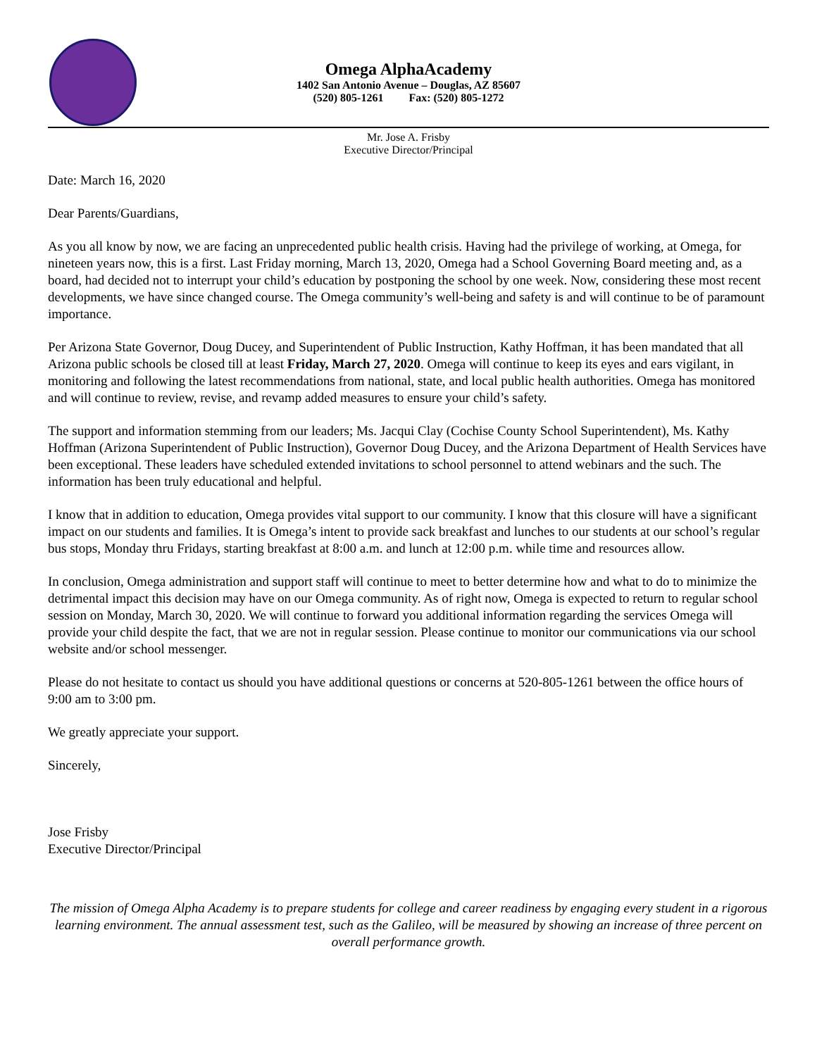Omega AlphaAcademy
1402 San Antonio Avenue – Douglas, AZ 85607
(520) 805-1261 Fax: (520) 805-1272
Mr. Jose A. Frisby
Executive Director/Principal
Date: March 16, 2020
Dear Parents/Guardians,
As you all know by now, we are facing an unprecedented public health crisis. Having had the privilege of working, at Omega, for nineteen years now, this is a first. Last Friday morning, March 13, 2020, Omega had a School Governing Board meeting and, as a board, had decided not to interrupt your child’s education by postponing the school by one week. Now, considering these most recent developments, we have since changed course. The Omega community’s well-being and safety is and will continue to be of paramount importance.
Per Arizona State Governor, Doug Ducey, and Superintendent of Public Instruction, Kathy Hoffman, it has been mandated that all Arizona public schools be closed till at least Friday, March 27, 2020. Omega will continue to keep its eyes and ears vigilant, in monitoring and following the latest recommendations from national, state, and local public health authorities. Omega has monitored and will continue to review, revise, and revamp added measures to ensure your child’s safety.
The support and information stemming from our leaders; Ms. Jacqui Clay (Cochise County School Superintendent), Ms. Kathy Hoffman (Arizona Superintendent of Public Instruction), Governor Doug Ducey, and the Arizona Department of Health Services have been exceptional. These leaders have scheduled extended invitations to school personnel to attend webinars and the such. The information has been truly educational and helpful.
I know that in addition to education, Omega provides vital support to our community. I know that this closure will have a significant impact on our students and families. It is Omega’s intent to provide sack breakfast and lunches to our students at our school’s regular bus stops, Monday thru Fridays, starting breakfast at 8:00 a.m. and lunch at 12:00 p.m. while time and resources allow.
In conclusion, Omega administration and support staff will continue to meet to better determine how and what to do to minimize the detrimental impact this decision may have on our Omega community. As of right now, Omega is expected to return to regular school session on Monday, March 30, 2020. We will continue to forward you additional information regarding the services Omega will provide your child despite the fact, that we are not in regular session. Please continue to monitor our communications via our school website and/or school messenger.
Please do not hesitate to contact us should you have additional questions or concerns at 520-805-1261 between the office hours of 9:00 am to 3:00 pm.
We greatly appreciate your support.
Sincerely,
Jose Frisby
Executive Director/Principal
The mission of Omega Alpha Academy is to prepare students for college and career readiness by engaging every student in a rigorous learning environment. The annual assessment test, such as the Galileo, will be measured by showing an increase of three percent on overall performance growth.